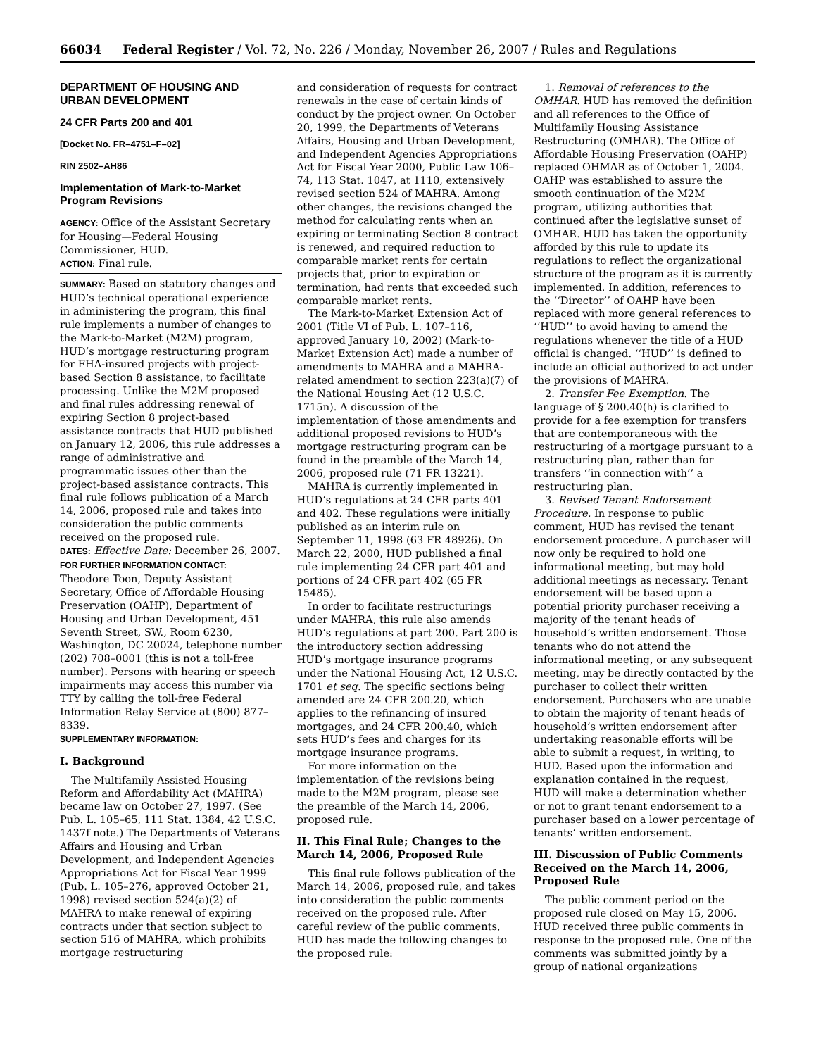66034 Federal Register / Vol. 72, No. 226 / Monday, November 26, 2007 / Rules and Regulations
DEPARTMENT OF HOUSING AND URBAN DEVELOPMENT
24 CFR Parts 200 and 401
[Docket No. FR–4751–F–02]
RIN 2502–AH86
Implementation of Mark-to-Market Program Revisions
AGENCY: Office of the Assistant Secretary for Housing—Federal Housing Commissioner, HUD.
ACTION: Final rule.
SUMMARY: Based on statutory changes and HUD’s technical operational experience in administering the program, this final rule implements a number of changes to the Mark-to-Market (M2M) program, HUD’s mortgage restructuring program for FHA-insured projects with project-based Section 8 assistance, to facilitate processing. Unlike the M2M proposed and final rules addressing renewal of expiring Section 8 project-based assistance contracts that HUD published on January 12, 2006, this rule addresses a range of administrative and programmatic issues other than the project-based assistance contracts. This final rule follows publication of a March 14, 2006, proposed rule and takes into consideration the public comments received on the proposed rule.
DATES: Effective Date: December 26, 2007.
FOR FURTHER INFORMATION CONTACT:
Theodore Toon, Deputy Assistant Secretary, Office of Affordable Housing Preservation (OAHP), Department of Housing and Urban Development, 451 Seventh Street, SW., Room 6230, Washington, DC 20024, telephone number (202) 708–0001 (this is not a toll-free number). Persons with hearing or speech impairments may access this number via TTY by calling the toll-free Federal Information Relay Service at (800) 877–8339.
SUPPLEMENTARY INFORMATION:
I. Background
The Multifamily Assisted Housing Reform and Affordability Act (MAHRA) became law on October 27, 1997. (See Pub. L. 105–65, 111 Stat. 1384, 42 U.S.C. 1437f note.) The Departments of Veterans Affairs and Housing and Urban Development, and Independent Agencies Appropriations Act for Fiscal Year 1999 (Pub. L. 105–276, approved October 21, 1998) revised section 524(a)(2) of MAHRA to make renewal of expiring contracts under that section subject to section 516 of MAHRA, which prohibits mortgage restructuring
and consideration of requests for contract renewals in the case of certain kinds of conduct by the project owner. On October 20, 1999, the Departments of Veterans Affairs, Housing and Urban Development, and Independent Agencies Appropriations Act for Fiscal Year 2000, Public Law 106–74, 113 Stat. 1047, at 1110, extensively revised section 524 of MAHRA. Among other changes, the revisions changed the method for calculating rents when an expiring or terminating Section 8 contract is renewed, and required reduction to comparable market rents for certain projects that, prior to expiration or termination, had rents that exceeded such comparable market rents.
The Mark-to-Market Extension Act of 2001 (Title VI of Pub. L. 107–116, approved January 10, 2002) (Mark-to-Market Extension Act) made a number of amendments to MAHRA and a MAHRA-related amendment to section 223(a)(7) of the National Housing Act (12 U.S.C. 1715n). A discussion of the implementation of those amendments and additional proposed revisions to HUD’s mortgage restructuring program can be found in the preamble of the March 14, 2006, proposed rule (71 FR 13221).
MAHRA is currently implemented in HUD’s regulations at 24 CFR parts 401 and 402. These regulations were initially published as an interim rule on September 11, 1998 (63 FR 48926). On March 22, 2000, HUD published a final rule implementing 24 CFR part 401 and portions of 24 CFR part 402 (65 FR 15485).
In order to facilitate restructurings under MAHRA, this rule also amends HUD’s regulations at part 200. Part 200 is the introductory section addressing HUD’s mortgage insurance programs under the National Housing Act, 12 U.S.C. 1701 et seq. The specific sections being amended are 24 CFR 200.20, which applies to the refinancing of insured mortgages, and 24 CFR 200.40, which sets HUD’s fees and charges for its mortgage insurance programs.
For more information on the implementation of the revisions being made to the M2M program, please see the preamble of the March 14, 2006, proposed rule.
II. This Final Rule; Changes to the March 14, 2006, Proposed Rule
This final rule follows publication of the March 14, 2006, proposed rule, and takes into consideration the public comments received on the proposed rule. After careful review of the public comments, HUD has made the following changes to the proposed rule:
1. Removal of references to the OMHAR. HUD has removed the definition and all references to the Office of Multifamily Housing Assistance Restructuring (OMHAR). The Office of Affordable Housing Preservation (OAHP) replaced OHMAR as of October 1, 2004. OAHP was established to assure the smooth continuation of the M2M program, utilizing authorities that continued after the legislative sunset of OMHAR. HUD has taken the opportunity afforded by this rule to update its regulations to reflect the organizational structure of the program as it is currently implemented. In addition, references to the ‘‘Director’’ of OAHP have been replaced with more general references to ‘‘HUD’’ to avoid having to amend the regulations whenever the title of a HUD official is changed. ‘‘HUD’’ is defined to include an official authorized to act under the provisions of MAHRA.
2. Transfer Fee Exemption. The language of § 200.40(h) is clarified to provide for a fee exemption for transfers that are contemporaneous with the restructuring of a mortgage pursuant to a restructuring plan, rather than for transfers ‘‘in connection with’’ a restructuring plan.
3. Revised Tenant Endorsement Procedure. In response to public comment, HUD has revised the tenant endorsement procedure. A purchaser will now only be required to hold one informational meeting, but may hold additional meetings as necessary. Tenant endorsement will be based upon a potential priority purchaser receiving a majority of the tenant heads of household’s written endorsement. Those tenants who do not attend the informational meeting, or any subsequent meeting, may be directly contacted by the purchaser to collect their written endorsement. Purchasers who are unable to obtain the majority of tenant heads of household’s written endorsement after undertaking reasonable efforts will be able to submit a request, in writing, to HUD. Based upon the information and explanation contained in the request, HUD will make a determination whether or not to grant tenant endorsement to a purchaser based on a lower percentage of tenants’ written endorsement.
III. Discussion of Public Comments Received on the March 14, 2006, Proposed Rule
The public comment period on the proposed rule closed on May 15, 2006. HUD received three public comments in response to the proposed rule. One of the comments was submitted jointly by a group of national organizations